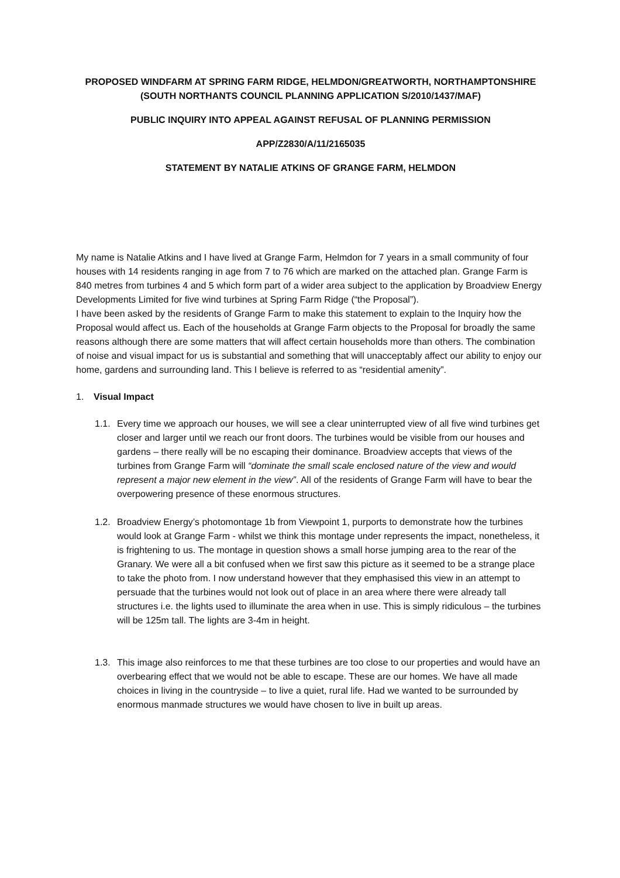PROPOSED WINDFARM AT SPRING FARM RIDGE, HELMDON/GREATWORTH, NORTHAMPTONSHIRE
(SOUTH NORTHANTS COUNCIL PLANNING APPLICATION S/2010/1437/MAF)
PUBLIC INQUIRY INTO APPEAL AGAINST REFUSAL OF PLANNING PERMISSION
APP/Z2830/A/11/2165035
STATEMENT BY NATALIE ATKINS OF GRANGE FARM, HELMDON
My name is Natalie Atkins and I have lived at Grange Farm, Helmdon for 7 years in a small community of four houses with 14 residents ranging in age from 7 to 76 which are marked on the attached plan. Grange Farm is 840 metres from turbines 4 and 5 which form part of a wider area subject to the application by Broadview Energy Developments Limited for five wind turbines at Spring Farm Ridge (“the Proposal”).
I have been asked by the residents of Grange Farm to make this statement to explain to the Inquiry how the Proposal would affect us. Each of the households at Grange Farm objects to the Proposal for broadly the same reasons although there are some matters that will affect certain households more than others. The combination of noise and visual impact for us is substantial and something that will unacceptably affect our ability to enjoy our home, gardens and surrounding land. This I believe is referred to as “residential amenity”.
1. Visual Impact
1.1.
Every time we approach our houses, we will see a clear uninterrupted view of all five wind turbines get closer and larger until we reach our front doors. The turbines would be visible from our houses and gardens – there really will be no escaping their dominance. Broadview accepts that views of the turbines from Grange Farm will “dominate the small scale enclosed nature of the view and would represent a major new element in the view”. All of the residents of Grange Farm will have to bear the overpowering presence of these enormous structures.
1.2.
Broadview Energy’s photomontage 1b from Viewpoint 1, purports to demonstrate how the turbines would look at Grange Farm - whilst we think this montage under represents the impact, nonetheless, it is frightening to us. The montage in question shows a small horse jumping area to the rear of the Granary. We were all a bit confused when we first saw this picture as it seemed to be a strange place to take the photo from. I now understand however that they emphasised this view in an attempt to persuade that the turbines would not look out of place in an area where there were already tall structures i.e. the lights used to illuminate the area when in use. This is simply ridiculous – the turbines will be 125m tall. The lights are 3-4m in height.
1.3.
This image also reinforces to me that these turbines are too close to our properties and would have an overbearing effect that we would not be able to escape. These are our homes. We have all made choices in living in the countryside – to live a quiet, rural life. Had we wanted to be surrounded by enormous manmade structures we would have chosen to live in built up areas.